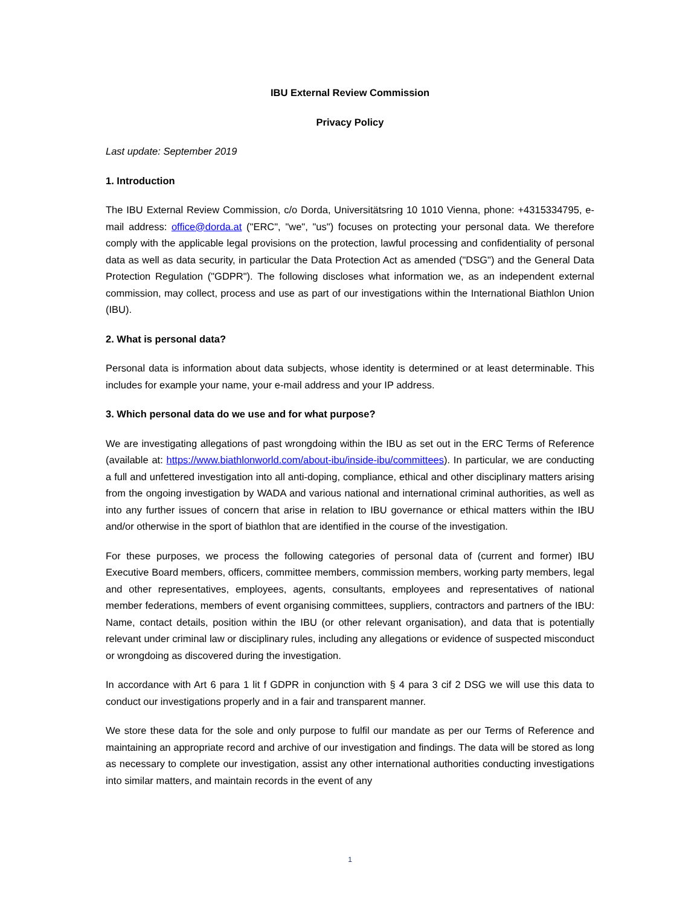IBU External Review Commission
Privacy Policy
Last update: September 2019
1. Introduction
The IBU External Review Commission, c/o Dorda, Universitätsring 10 1010 Vienna, phone: +4315334795, e-mail address: office@dorda.at ("ERC", "we", "us") focuses on protecting your personal data. We therefore comply with the applicable legal provisions on the protection, lawful processing and confidentiality of personal data as well as data security, in particular the Data Protection Act as amended ("DSG") and the General Data Protection Regulation ("GDPR"). The following discloses what information we, as an independent external commission, may collect, process and use as part of our investigations within the International Biathlon Union (IBU).
2. What is personal data?
Personal data is information about data subjects, whose identity is determined or at least determinable. This includes for example your name, your e-mail address and your IP address.
3. Which personal data do we use and for what purpose?
We are investigating allegations of past wrongdoing within the IBU as set out in the ERC Terms of Reference (available at: https://www.biathlonworld.com/about-ibu/inside-ibu/committees). In particular, we are conducting a full and unfettered investigation into all anti-doping, compliance, ethical and other disciplinary matters arising from the ongoing investigation by WADA and various national and international criminal authorities, as well as into any further issues of concern that arise in relation to IBU governance or ethical matters within the IBU and/or otherwise in the sport of biathlon that are identified in the course of the investigation.
For these purposes, we process the following categories of personal data of (current and former) IBU Executive Board members, officers, committee members, commission members, working party members, legal and other representatives, employees, agents, consultants, employees and representatives of national member federations, members of event organising committees, suppliers, contractors and partners of the IBU: Name, contact details, position within the IBU (or other relevant organisation), and data that is potentially relevant under criminal law or disciplinary rules, including any allegations or evidence of suspected misconduct or wrongdoing as discovered during the investigation.
In accordance with Art 6 para 1 lit f GDPR in conjunction with § 4 para 3 cif 2 DSG we will use this data to conduct our investigations properly and in a fair and transparent manner.
We store these data for the sole and only purpose to fulfil our mandate as per our Terms of Reference and maintaining an appropriate record and archive of our investigation and findings. The data will be stored as long as necessary to complete our investigation, assist any other international authorities conducting investigations into similar matters, and maintain records in the event of any
1